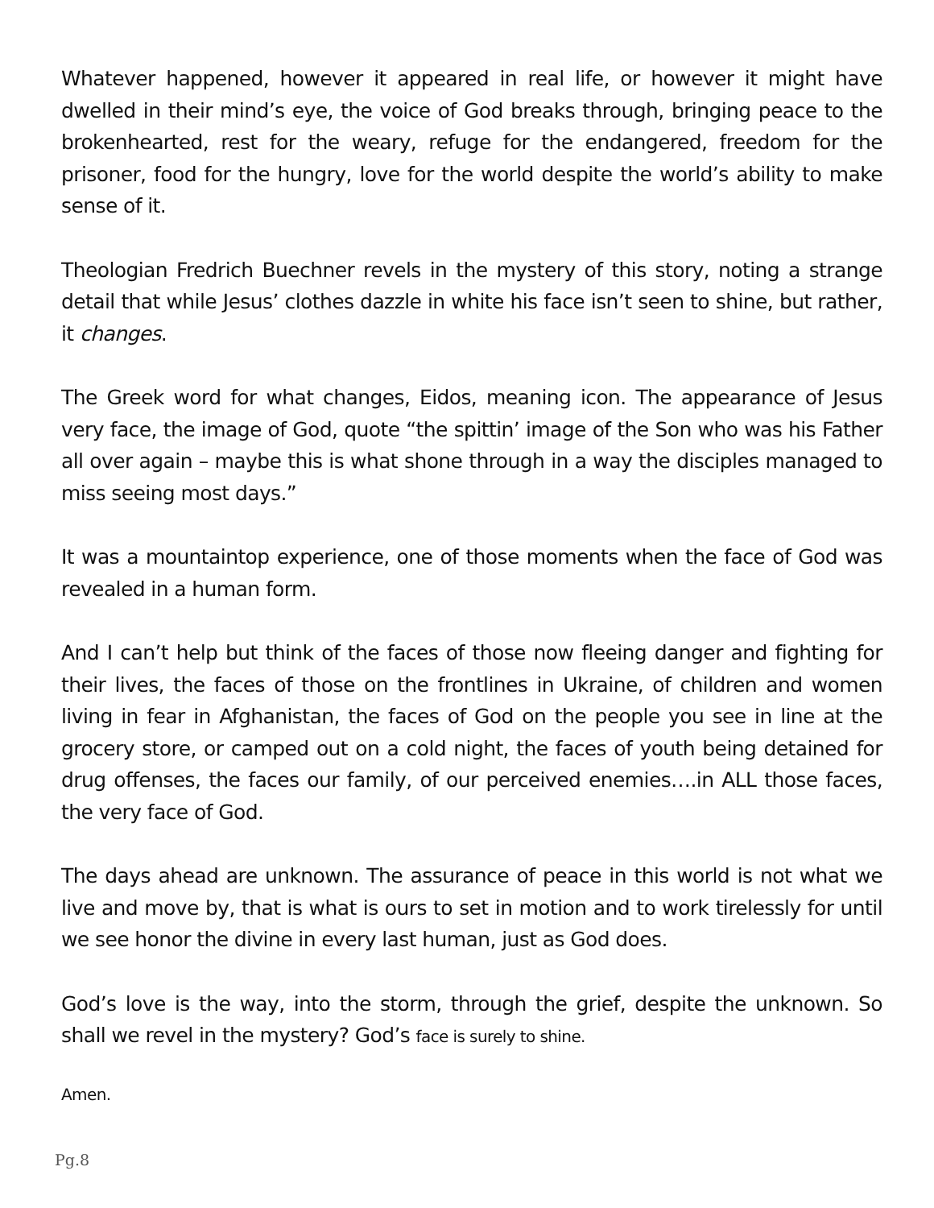Whatever happened, however it appeared in real life, or however it might have dwelled in their mind’s eye, the voice of God breaks through, bringing peace to the brokenhearted, rest for the weary, refuge for the endangered, freedom for the prisoner, food for the hungry, love for the world despite the world’s ability to make sense of it.
Theologian Fredrich Buechner revels in the mystery of this story, noting a strange detail that while Jesus’ clothes dazzle in white his face isn’t seen to shine, but rather, it changes.
The Greek word for what changes, Eidos, meaning icon. The appearance of Jesus very face, the image of God, quote “the spittin’ image of the Son who was his Father all over again – maybe this is what shone through in a way the disciples managed to miss seeing most days.”
It was a mountaintop experience, one of those moments when the face of God was revealed in a human form.
And I can’t help but think of the faces of those now fleeing danger and fighting for their lives, the faces of those on the frontlines in Ukraine, of children and women living in fear in Afghanistan, the faces of God on the people you see in line at the grocery store, or camped out on a cold night, the faces of youth being detained for drug offenses, the faces our family, of our perceived enemies….in ALL those faces, the very face of God.
The days ahead are unknown. The assurance of peace in this world is not what we live and move by, that is what is ours to set in motion and to work tirelessly for until we see honor the divine in every last human, just as God does.
God’s love is the way, into the storm, through the grief, despite the unknown. So shall we revel in the mystery? God’s face is surely to shine.
Amen.
Pg.8